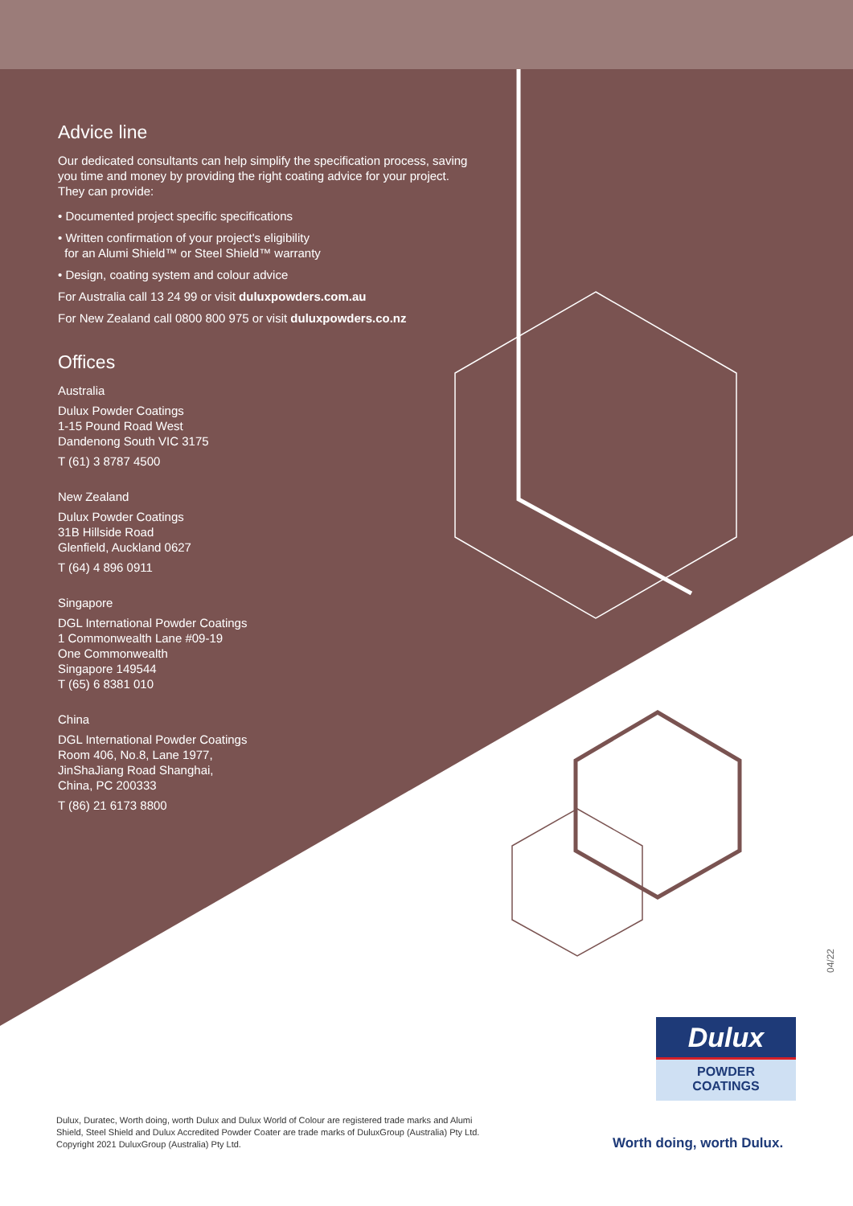Advice line
Our dedicated consultants can help simplify the specification process, saving you time and money by providing the right coating advice for your project. They can provide:
• Documented project specific specifications
• Written confirmation of your project's eligibility
for an Alumi Shield™ or Steel Shield™ warranty
• Design, coating system and colour advice
For Australia call 13 24 99 or visit duluxpowders.com.au
For New Zealand call 0800 800 975 or visit duluxpowders.co.nz
Offices
Australia
Dulux Powder Coatings
1-15 Pound Road West
Dandenong South VIC 3175
T (61) 3 8787 4500
New Zealand
Dulux Powder Coatings
31B Hillside Road
Glenfield, Auckland 0627
T (64) 4 896 0911
Singapore
DGL International Powder Coatings
1 Commonwealth Lane #09-19
One Commonwealth
Singapore 149544
T (65) 6 8381 010
China
DGL International Powder Coatings
Room 406, No.8, Lane 1977,
JinShaJiang Road Shanghai,
China, PC 200333
T (86) 21 6173 8800
04/22
Dulux
POWDER
COATINGS
Dulux, Duratec, Worth doing, worth Dulux and Dulux World of Colour are registered trade marks and Alumi Shield, Steel Shield and Dulux Accredited Powder Coater are trade marks of DuluxGroup (Australia) Pty Ltd. Copyright 2021 DuluxGroup (Australia) Pty Ltd.
Worth doing, worth Dulux.